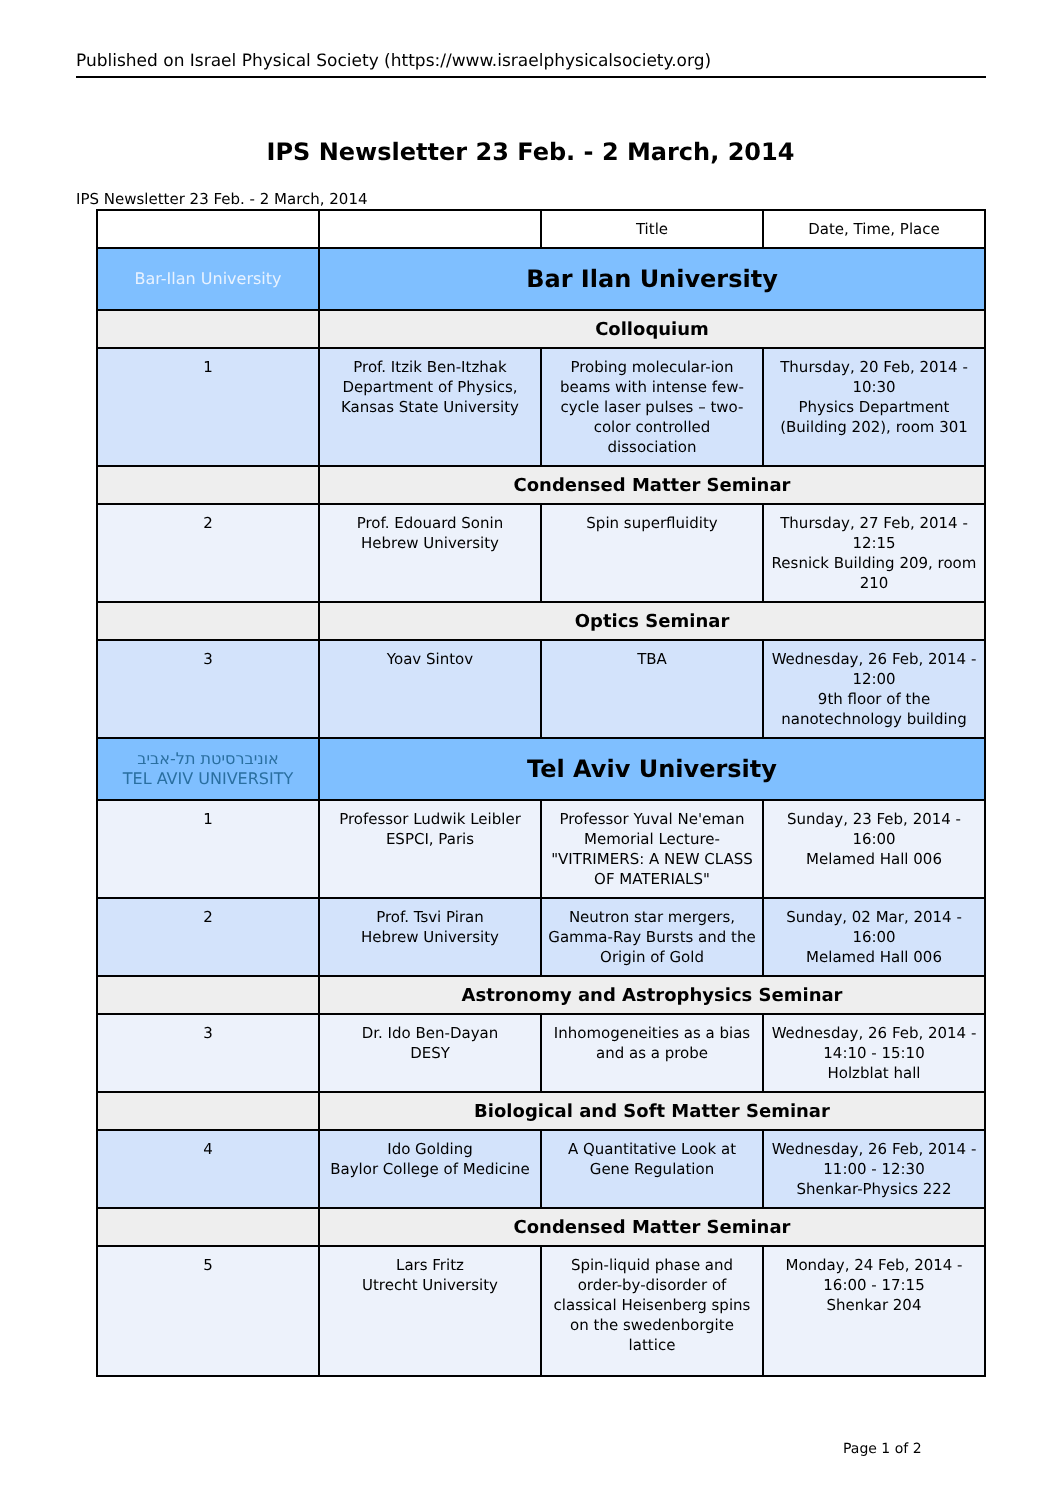Published on Israel Physical Society (https://www.israelphysicalsociety.org)
IPS Newsletter 23 Feb. - 2 March, 2014
IPS Newsletter 23 Feb. - 2 March, 2014
| | | Title | Date, Time, Place |
| --- | --- | --- | --- |
| Bar-Ilan University | Bar Ilan University | | |
| | Colloquium | | |
| 1 | Prof. Itzik Ben-Itzhak Department of Physics, Kansas State University | Probing molecular-ion beams with intense few-cycle laser pulses – two-color controlled dissociation | Thursday, 20 Feb, 2014 - 10:30 Physics Department (Building 202), room 301 |
| | Condensed Matter Seminar | | |
| 2 | Prof. Edouard Sonin Hebrew University | Spin superfluidity | Thursday, 27 Feb, 2014 - 12:15 Resnick Building 209, room 210 |
| | Optics Seminar | | |
| 3 | Yoav Sintov | TBA | Wednesday, 26 Feb, 2014 - 12:00 9th floor of the nanotechnology building |
| אוניברסיטת תל-אביב TEL AVIV UNIVERSITY | Tel Aviv University | | |
| 1 | Professor Ludwik Leibler ESPCI, Paris | Professor Yuval Ne'eman Memorial Lecture- "VITRIMERS: A NEW CLASS OF MATERIALS" | Sunday, 23 Feb, 2014 - 16:00 Melamed Hall 006 |
| 2 | Prof. Tsvi Piran Hebrew University | Neutron star mergers, Gamma-Ray Bursts and the Origin of Gold | Sunday, 02 Mar, 2014 - 16:00 Melamed Hall 006 |
| | Astronomy and Astrophysics Seminar | | |
| 3 | Dr. Ido Ben-Dayan DESY | Inhomogeneities as a bias and as a probe | Wednesday, 26 Feb, 2014 - 14:10 - 15:10 Holzblat hall |
| | Biological and Soft Matter Seminar | | |
| 4 | Ido Golding Baylor College of Medicine | A Quantitative Look at Gene Regulation | Wednesday, 26 Feb, 2014 - 11:00 - 12:30 Shenkar-Physics 222 |
| | Condensed Matter Seminar | | |
| 5 | Lars Fritz Utrecht University | Spin-liquid phase and order-by-disorder of classical Heisenberg spins on the swedenborgite lattice | Monday, 24 Feb, 2014 - 16:00 - 17:15 Shenkar 204 |
Page 1 of 2